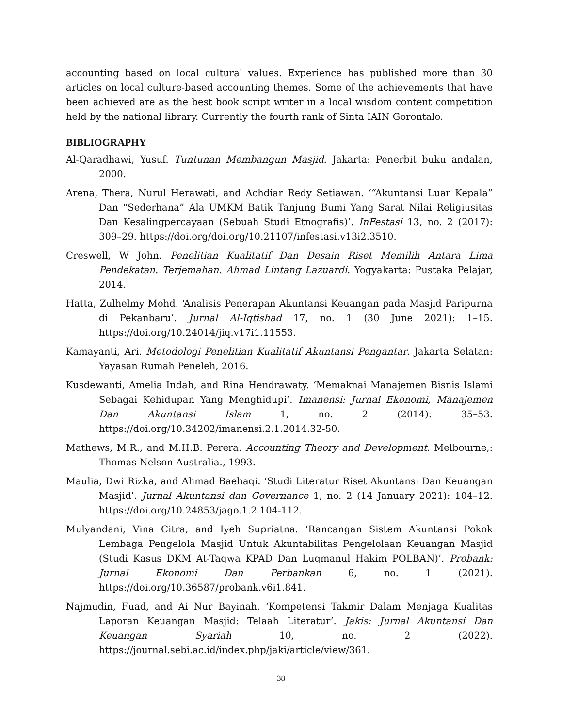accounting based on local cultural values. Experience has published more than 30 articles on local culture-based accounting themes. Some of the achievements that have been achieved are as the best book script writer in a local wisdom content competition held by the national library. Currently the fourth rank of Sinta IAIN Gorontalo.
BIBLIOGRAPHY
Al-Qaradhawi, Yusuf. Tuntunan Membangun Masjid. Jakarta: Penerbit buku andalan, 2000.
Arena, Thera, Nurul Herawati, and Achdiar Redy Setiawan. ‘“Akuntansi Luar Kepala” Dan “Sederhana” Ala UMKM Batik Tanjung Bumi Yang Sarat Nilai Religiusitas Dan Kesalingpercayaan (Sebuah Studi Etnografis)’. InFestasi 13, no. 2 (2017): 309–29. https://doi.org/doi.org/10.21107/infestasi.v13i2.3510.
Creswell, W John. Penelitian Kualitatif Dan Desain Riset Memilih Antara Lima Pendekatan. Terjemahan. Ahmad Lintang Lazuardi. Yogyakarta: Pustaka Pelajar, 2014.
Hatta, Zulhelmy Mohd. ‘Analisis Penerapan Akuntansi Keuangan pada Masjid Paripurna di Pekanbaru’. Jurnal Al-Iqtishad 17, no. 1 (30 June 2021): 1–15. https://doi.org/10.24014/jiq.v17i1.11553.
Kamayanti, Ari. Metodologi Penelitian Kualitatif Akuntansi Pengantar. Jakarta Selatan: Yayasan Rumah Peneleh, 2016.
Kusdewanti, Amelia Indah, and Rina Hendrawaty. ‘Memaknai Manajemen Bisnis Islami Sebagai Kehidupan Yang Menghidupi’. Imanensi: Jurnal Ekonomi, Manajemen Dan Akuntansi Islam 1, no. 2 (2014): 35–53. https://doi.org/10.34202/imanensi.2.1.2014.32-50.
Mathews, M.R., and M.H.B. Perera. Accounting Theory and Development. Melbourne,: Thomas Nelson Australia., 1993.
Maulia, Dwi Rizka, and Ahmad Baehaqi. ‘Studi Literatur Riset Akuntansi Dan Keuangan Masjid’. Jurnal Akuntansi dan Governance 1, no. 2 (14 January 2021): 104–12. https://doi.org/10.24853/jago.1.2.104-112.
Mulyandani, Vina Citra, and Iyeh Supriatna. ‘Rancangan Sistem Akuntansi Pokok Lembaga Pengelola Masjid Untuk Akuntabilitas Pengelolaan Keuangan Masjid (Studi Kasus DKM At-Taqwa KPAD Dan Luqmanul Hakim POLBAN)’. Probank: Jurnal Ekonomi Dan Perbankan 6, no. 1 (2021). https://doi.org/10.36587/probank.v6i1.841.
Najmudin, Fuad, and Ai Nur Bayinah. ‘Kompetensi Takmir Dalam Menjaga Kualitas Laporan Keuangan Masjid: Telaah Literatur’. Jakis: Jurnal Akuntansi Dan Keuangan Syariah 10, no. 2 (2022). https://journal.sebi.ac.id/index.php/jaki/article/view/361.
38